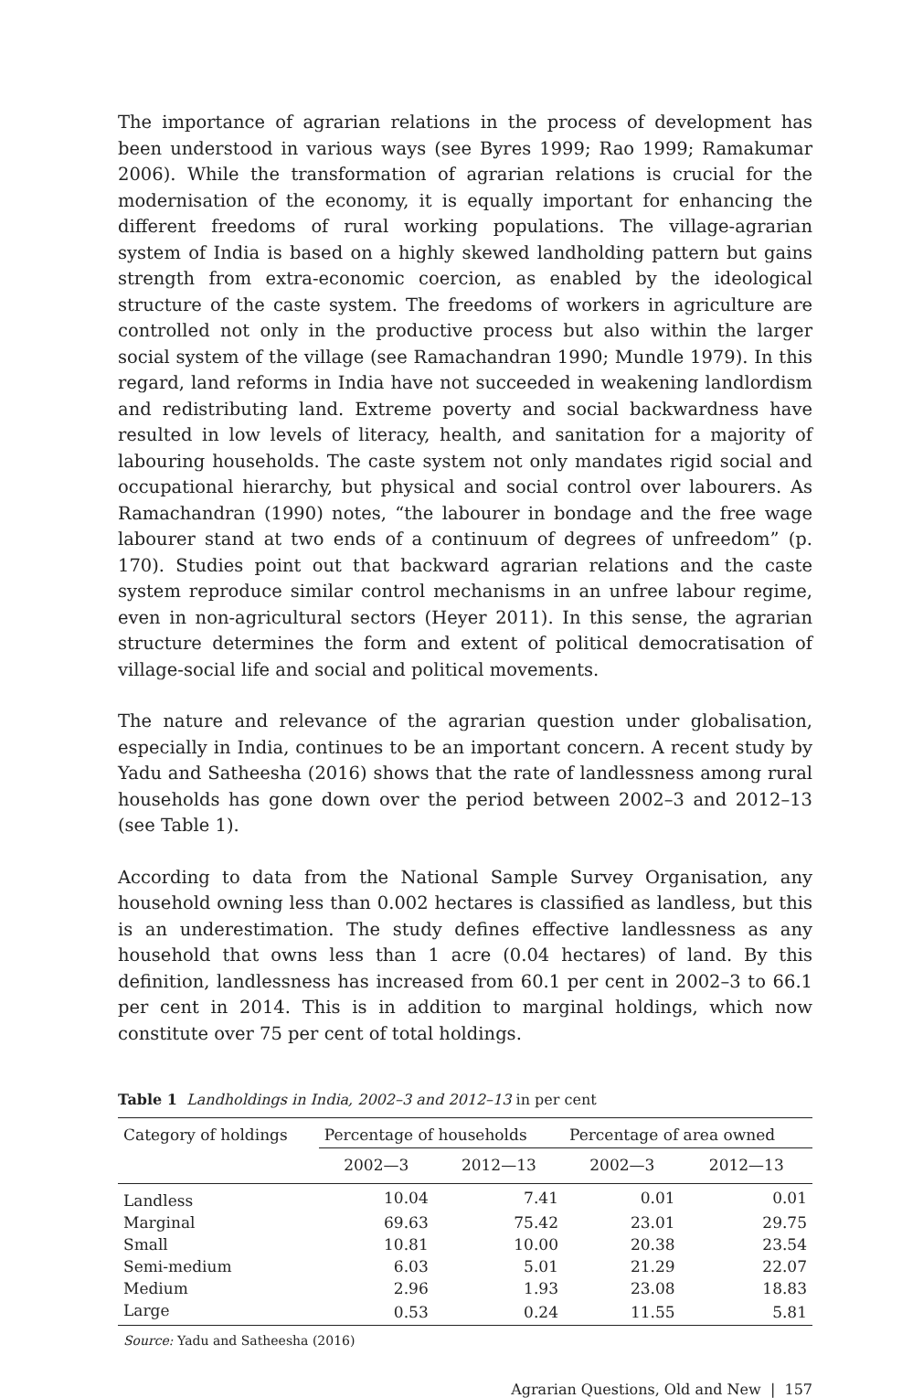The importance of agrarian relations in the process of development has been understood in various ways (see Byres 1999; Rao 1999; Ramakumar 2006). While the transformation of agrarian relations is crucial for the modernisation of the economy, it is equally important for enhancing the different freedoms of rural working populations. The village-agrarian system of India is based on a highly skewed landholding pattern but gains strength from extra-economic coercion, as enabled by the ideological structure of the caste system. The freedoms of workers in agriculture are controlled not only in the productive process but also within the larger social system of the village (see Ramachandran 1990; Mundle 1979). In this regard, land reforms in India have not succeeded in weakening landlordism and redistributing land. Extreme poverty and social backwardness have resulted in low levels of literacy, health, and sanitation for a majority of labouring households. The caste system not only mandates rigid social and occupational hierarchy, but physical and social control over labourers. As Ramachandran (1990) notes, “the labourer in bondage and the free wage labourer stand at two ends of a continuum of degrees of unfreedom” (p. 170). Studies point out that backward agrarian relations and the caste system reproduce similar control mechanisms in an unfree labour regime, even in non-agricultural sectors (Heyer 2011). In this sense, the agrarian structure determines the form and extent of political democratisation of village-social life and social and political movements.
The nature and relevance of the agrarian question under globalisation, especially in India, continues to be an important concern. A recent study by Yadu and Satheesha (2016) shows that the rate of landlessness among rural households has gone down over the period between 2002–3 and 2012–13 (see Table 1).
According to data from the National Sample Survey Organisation, any household owning less than 0.002 hectares is classified as landless, but this is an underestimation. The study defines effective landlessness as any household that owns less than 1 acre (0.04 hectares) of land. By this definition, landlessness has increased from 60.1 per cent in 2002–3 to 66.1 per cent in 2014. This is in addition to marginal holdings, which now constitute over 75 per cent of total holdings.
Table 1 Landholdings in India, 2002–3 and 2012–13 in per cent
| Category of holdings | Percentage of households | | Percentage of area owned | |
| --- | --- | --- | --- | --- |
| | 2002—3 | 2012—13 | 2002—3 | 2012—13 |
| Landless | 10.04 | 7.41 | 0.01 | 0.01 |
| Marginal | 69.63 | 75.42 | 23.01 | 29.75 |
| Small | 10.81 | 10.00 | 20.38 | 23.54 |
| Semi-medium | 6.03 | 5.01 | 21.29 | 22.07 |
| Medium | 2.96 | 1.93 | 23.08 | 18.83 |
| Large | 0.53 | 0.24 | 11.55 | 5.81 |
Source: Yadu and Satheesha (2016)
Agrarian Questions, Old and New | 157